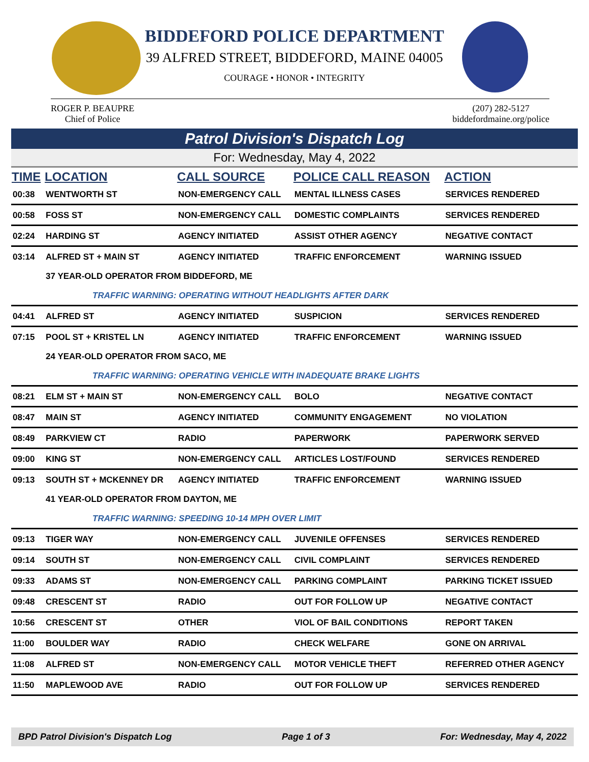BIDDEFORD POLICE DEPARTMENT
39 ALFRED STREET, BIDDEFORD, MAINE 04005
COURAGE • HONOR • INTEGRITY
ROGER P. BEAUPRE
Chief of Police
(207) 282-5127
biddefordmaine.org/police
Patrol Division's Dispatch Log
For: Wednesday, May 4, 2022
| TIME | LOCATION | CALL SOURCE | POLICE CALL REASON | ACTION |
| --- | --- | --- | --- | --- |
| 00:38 | WENTWORTH ST | NON-EMERGENCY CALL | MENTAL ILLNESS CASES | SERVICES RENDERED |
| 00:58 | FOSS ST | NON-EMERGENCY CALL | DOMESTIC COMPLAINTS | SERVICES RENDERED |
| 02:24 | HARDING ST | AGENCY INITIATED | ASSIST OTHER AGENCY | NEGATIVE CONTACT |
| 03:14 | ALFRED ST + MAIN ST | AGENCY INITIATED | TRAFFIC ENFORCEMENT | WARNING ISSUED |
| | 37 YEAR-OLD OPERATOR FROM BIDDEFORD, ME | | | |
| | TRAFFIC WARNING: OPERATING WITHOUT HEADLIGHTS AFTER DARK | | | |
| 04:41 | ALFRED ST | AGENCY INITIATED | SUSPICION | SERVICES RENDERED |
| 07:15 | POOL ST + KRISTEL LN | AGENCY INITIATED | TRAFFIC ENFORCEMENT | WARNING ISSUED |
| | 24 YEAR-OLD OPERATOR FROM SACO, ME | | | |
| | TRAFFIC WARNING: OPERATING VEHICLE WITH INADEQUATE BRAKE LIGHTS | | | |
| 08:21 | ELM ST + MAIN ST | NON-EMERGENCY CALL | BOLO | NEGATIVE CONTACT |
| 08:47 | MAIN ST | AGENCY INITIATED | COMMUNITY ENGAGEMENT | NO VIOLATION |
| 08:49 | PARKVIEW CT | RADIO | PAPERWORK | PAPERWORK SERVED |
| 09:00 | KING ST | NON-EMERGENCY CALL | ARTICLES LOST/FOUND | SERVICES RENDERED |
| 09:13 | SOUTH ST + MCKENNEY DR | AGENCY INITIATED | TRAFFIC ENFORCEMENT | WARNING ISSUED |
| | 41 YEAR-OLD OPERATOR FROM DAYTON, ME | | | |
| | TRAFFIC WARNING: SPEEDING 10-14 MPH OVER LIMIT | | | |
| 09:13 | TIGER WAY | NON-EMERGENCY CALL | JUVENILE OFFENSES | SERVICES RENDERED |
| 09:14 | SOUTH ST | NON-EMERGENCY CALL | CIVIL COMPLAINT | SERVICES RENDERED |
| 09:33 | ADAMS ST | NON-EMERGENCY CALL | PARKING COMPLAINT | PARKING TICKET ISSUED |
| 09:48 | CRESCENT ST | RADIO | OUT FOR FOLLOW UP | NEGATIVE CONTACT |
| 10:56 | CRESCENT ST | OTHER | VIOL OF BAIL CONDITIONS | REPORT TAKEN |
| 11:00 | BOULDER WAY | RADIO | CHECK WELFARE | GONE ON ARRIVAL |
| 11:08 | ALFRED ST | NON-EMERGENCY CALL | MOTOR VEHICLE THEFT | REFERRED OTHER AGENCY |
| 11:50 | MAPLEWOOD AVE | RADIO | OUT FOR FOLLOW UP | SERVICES RENDERED |
BPD Patrol Division's Dispatch Log Page 1 of 3 For: Wednesday, May 4, 2022